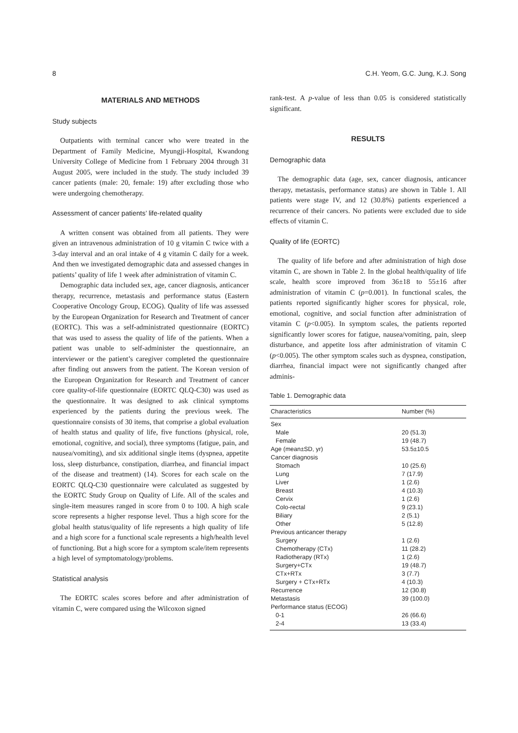8 C.H. Yeom, G.C. Jung, K.J. Song
MATERIALS AND METHODS
Study subjects
Outpatients with terminal cancer who were treated in the Department of Family Medicine, Myungji-Hospital, Kwandong University College of Medicine from 1 February 2004 through 31 August 2005, were included in the study. The study included 39 cancer patients (male: 20, female: 19) after excluding those who were undergoing chemotherapy.
Assessment of cancer patients’ life-related quality
A written consent was obtained from all patients. They were given an intravenous administration of 10 g vitamin C twice with a 3-day interval and an oral intake of 4 g vitamin C daily for a week. And then we investigated demographic data and assessed changes in patients’ quality of life 1 week after administration of vitamin C.
Demographic data included sex, age, cancer diagnosis, anticancer therapy, recurrence, metastasis and performance status (Eastern Cooperative Oncology Group, ECOG). Quality of life was assessed by the European Organization for Research and Treatment of cancer (EORTC). This was a self-administrated questionnaire (EORTC) that was used to assess the quality of life of the patients. When a patient was unable to self-administer the questionnaire, an interviewer or the patient’s caregiver completed the questionnaire after finding out answers from the patient. The Korean version of the European Organization for Research and Treatment of cancer core quality-of-life questionnaire (EORTC QLQ-C30) was used as the questionnaire. It was designed to ask clinical symptoms experienced by the patients during the previous week. The questionnaire consists of 30 items, that comprise a global evaluation of health status and quality of life, five functions (physical, role, emotional, cognitive, and social), three symptoms (fatigue, pain, and nausea/vomiting), and six additional single items (dyspnea, appetite loss, sleep disturbance, constipation, diarrhea, and financial impact of the disease and treatment) (14). Scores for each scale on the EORTC QLQ-C30 questionnaire were calculated as suggested by the EORTC Study Group on Quality of Life. All of the scales and single-item measures ranged in score from 0 to 100. A high scale score represents a higher response level. Thus a high score for the global health status/quality of life represents a high quality of life and a high score for a functional scale represents a high/health level of functioning. But a high score for a symptom scale/item represents a high level of symptomatology/problems.
Statistical analysis
The EORTC scales scores before and after administration of vitamin C, were compared using the Wilcoxon signed
rank-test. A p-value of less than 0.05 is considered statistically significant.
RESULTS
Demographic data
The demographic data (age, sex, cancer diagnosis, anticancer therapy, metastasis, performance status) are shown in Table 1. All patients were stage IV, and 12 (30.8%) patients experienced a recurrence of their cancers. No patients were excluded due to side effects of vitamin C.
Quality of life (EORTC)
The quality of life before and after administration of high dose vitamin C, are shown in Table 2. In the global health/quality of life scale, health score improved from 36±18 to 55±16 after administration of vitamin C (p=0.001). In functional scales, the patients reported significantly higher scores for physical, role, emotional, cognitive, and social function after administration of vitamin C (p<0.005). In symptom scales, the patients reported significantly lower scores for fatigue, nausea/vomiting, pain, sleep disturbance, and appetite loss after administration of vitamin C (p<0.005). The other symptom scales such as dyspnea, constipation, diarrhea, financial impact were not significantly changed after adminis-
Table 1. Demographic data
| Characteristics | Number (%) |
| --- | --- |
| Sex | |
| Male | 20 (51.3) |
| Female | 19 (48.7) |
| Age (mean±SD, yr) | 53.5±10.5 |
| Cancer diagnosis | |
| Stomach | 10 (25.6) |
| Lung | 7 (17.9) |
| Liver | 1 (2.6) |
| Breast | 4 (10.3) |
| Cervix | 1 (2.6) |
| Colo-rectal | 9 (23.1) |
| Biliary | 2 (5.1) |
| Other | 5 (12.8) |
| Previous anticancer therapy | |
| Surgery | 1 (2.6) |
| Chemotherapy (CTx) | 11 (28.2) |
| Radiotherapy (RTx) | 1 (2.6) |
| Surgery+CTx | 19 (48.7) |
| CTx+RTx | 3 (7.7) |
| Surgery + CTx+RTx | 4 (10.3) |
| Recurrence | 12 (30.8) |
| Metastasis | 39 (100.0) |
| Performance status (ECOG) | |
| 0-1 | 26 (66.6) |
| 2-4 | 13 (33.4) |